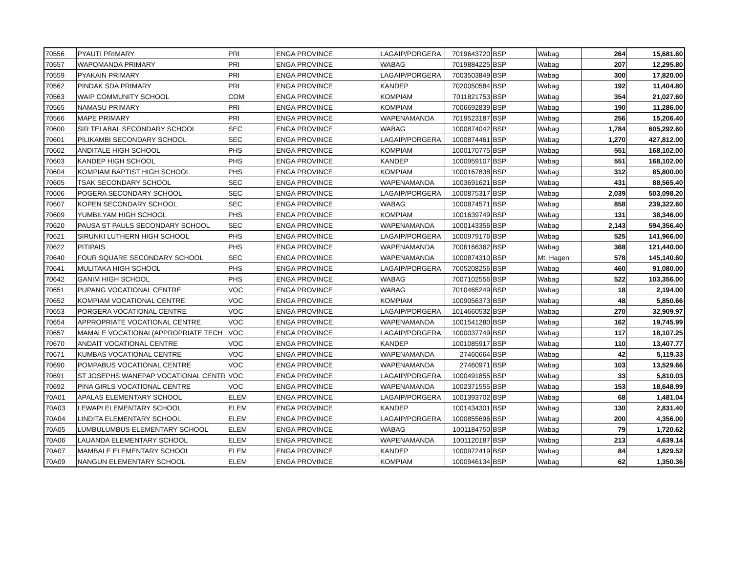| 70556 | PYAUTI PRIMARY | PRI | ENGA PROVINCE | LAGAIP/PORGERA | 7019643720 | BSP | Wabag | 264 | 15,681.60 |
| 70557 | WAPOMANDA PRIMARY | PRI | ENGA PROVINCE | WABAG | 7019884225 | BSP | Wabag | 207 | 12,295.80 |
| 70559 | PYAKAIN PRIMARY | PRI | ENGA PROVINCE | LAGAIP/PORGERA | 7003503849 | BSP | Wabag | 300 | 17,820.00 |
| 70562 | PINDAK SDA PRIMARY | PRI | ENGA PROVINCE | KANDEP | 7020050584 | BSP | Wabag | 192 | 11,404.80 |
| 70563 | WAIP COMMUNITY SCHOOL | COM | ENGA PROVINCE | KOMPIAM | 7011821753 | BSP | Wabag | 354 | 21,027.60 |
| 70565 | NAMASU PRIMARY | PRI | ENGA PROVINCE | KOMPIAM | 7006692839 | BSP | Wabag | 190 | 11,286.00 |
| 70566 | MAPE PRIMARY | PRI | ENGA PROVINCE | WAPENAMANDA | 7019523187 | BSP | Wabag | 256 | 15,206.40 |
| 70600 | SIR TEI ABAL SECONDARY SCHOOL | SEC | ENGA PROVINCE | WABAG | 1000874042 | BSP | Wabag | 1,784 | 605,292.60 |
| 70601 | PILIKAMBI SECONDARY SCHOOL | SEC | ENGA PROVINCE | LAGAIP/PORGERA | 1000874461 | BSP | Wabag | 1,270 | 427,812.00 |
| 70602 | ANDITALE HIGH SCHOOL | PHS | ENGA PROVINCE | KOMPIAM | 1000170775 | BSP | Wabag | 551 | 168,102.00 |
| 70603 | KANDEP HIGH SCHOOL | PHS | ENGA PROVINCE | KANDEP | 1000959107 | BSP | Wabag | 551 | 168,102.00 |
| 70604 | KOMPIAM BAPTIST HIGH SCHOOL | PHS | ENGA PROVINCE | KOMPIAM | 1000167838 | BSP | Wabag | 312 | 85,800.00 |
| 70605 | TSAK SECONDARY SCHOOL | SEC | ENGA PROVINCE | WAPENAMANDA | 1003691621 | BSP | Wabag | 431 | 88,565.40 |
| 70606 | POGERA SECONDARY SCHOOL | SEC | ENGA PROVINCE | LAGAIP/PORGERA | 1000875317 | BSP | Wabag | 2,039 | 503,098.20 |
| 70607 | KOPEN SECONDARY SCHOOL | SEC | ENGA PROVINCE | WABAG | 1000874571 | BSP | Wabag | 858 | 239,322.60 |
| 70609 | YUMBILYAM HIGH SCHOOL | PHS | ENGA PROVINCE | KOMPIAM | 1001639749 | BSP | Wabag | 131 | 38,346.00 |
| 70620 | PAUSA ST PAULS SECONDARY SCHOOL | SEC | ENGA PROVINCE | WAPENAMANDA | 1000143356 | BSP | Wabag | 2,143 | 594,356.40 |
| 70621 | SIRUNKI LUTHERN HIGH SCHOOL | PHS | ENGA PROVINCE | LAGAIP/PORGERA | 1000979176 | BSP | Wabag | 525 | 141,966.00 |
| 70622 | PITIPAIS | PHS | ENGA PROVINCE | WAPENAMANDA | 7006166362 | BSP | Wabag | 368 | 121,440.00 |
| 70640 | FOUR SQUARE SECONDARY SCHOOL | SEC | ENGA PROVINCE | WAPENAMANDA | 1000874310 | BSP | Mt. Hagen | 578 | 145,140.60 |
| 70641 | MULITAKA HIGH SCHOOL | PHS | ENGA PROVINCE | LAGAIP/PORGERA | 7005208256 | BSP | Wabag | 460 | 91,080.00 |
| 70642 | GANIM HIGH SCHOOL | PHS | ENGA PROVINCE | WABAG | 7007102556 | BSP | Wabag | 522 | 103,356.00 |
| 70651 | PUPANG VOCATIONAL CENTRE | VOC | ENGA PROVINCE | WABAG | 7010465249 | BSP | Wabag | 18 | 2,194.00 |
| 70652 | KOMPIAM VOCATIONAL CENTRE | VOC | ENGA PROVINCE | KOMPIAM | 1009056373 | BSP | Wabag | 48 | 5,850.66 |
| 70653 | PORGERA VOCATIONAL CENTRE | VOC | ENGA PROVINCE | LAGAIP/PORGERA | 1014660532 | BSP | Wabag | 270 | 32,909.97 |
| 70654 | APPROPRIATE VOCATIONAL CENTRE | VOC | ENGA PROVINCE | WAPENAMANDA | 1001541280 | BSP | Wabag | 162 | 19,745.99 |
| 70657 | MAMALE VOCATIONAL(APPROPRIATE TECH | VOC | ENGA PROVINCE | LAGAIP/PORGERA | 1000037749 | BSP | Wabag | 117 | 18,107.25 |
| 70670 | ANDAIT VOCATIONAL CENTRE | VOC | ENGA PROVINCE | KANDEP | 1001085917 | BSP | Wabag | 110 | 13,407.77 |
| 70671 | KUMBAS VOCATIONAL CENTRE | VOC | ENGA PROVINCE | WAPENAMANDA | 27460664 | BSP | Wabag | 42 | 5,119.33 |
| 70690 | POMPABUS VOCATIONAL CENTRE | VOC | ENGA PROVINCE | WAPENAMANDA | 27460971 | BSP | Wabag | 103 | 13,529.66 |
| 70691 | ST JOSEPHS WANEPAP VOCATIONAL CENTR | VOC | ENGA PROVINCE | LAGAIP/PORGERA | 1000491855 | BSP | Wabag | 33 | 5,810.03 |
| 70692 | PINA GIRLS VOCATIONAL CENTRE | VOC | ENGA PROVINCE | WAPENAMANDA | 1002371555 | BSP | Wabag | 153 | 18,648.99 |
| 70A01 | APALAS ELEMENTARY SCHOOL | ELEM | ENGA PROVINCE | LAGAIP/PORGERA | 1001393702 | BSP | Wabag | 68 | 1,481.04 |
| 70A03 | LEWAPI ELEMENTARY SCHOOL | ELEM | ENGA PROVINCE | KANDEP | 1001434301 | BSP | Wabag | 130 | 2,831.40 |
| 70A04 | LINDITA ELEMENTARY SCHOOL | ELEM | ENGA PROVINCE | LAGAIP/PORGERA | 1000855696 | BSP | Wabag | 200 | 4,356.00 |
| 70A05 | LUMBULUMBUS ELEMENTARY SCHOOL | ELEM | ENGA PROVINCE | WABAG | 1001184750 | BSP | Wabag | 79 | 1,720.62 |
| 70A06 | LAUANDA ELEMENTARY SCHOOL | ELEM | ENGA PROVINCE | WAPENAMANDA | 1001120187 | BSP | Wabag | 213 | 4,639.14 |
| 70A07 | MAMBALE ELEMENTARY SCHOOL | ELEM | ENGA PROVINCE | KANDEP | 1000972419 | BSP | Wabag | 84 | 1,829.52 |
| 70A09 | NANGUN ELEMENTARY SCHOOL | ELEM | ENGA PROVINCE | KOMPIAM | 1000946134 | BSP | Wabag | 62 | 1,350.36 |